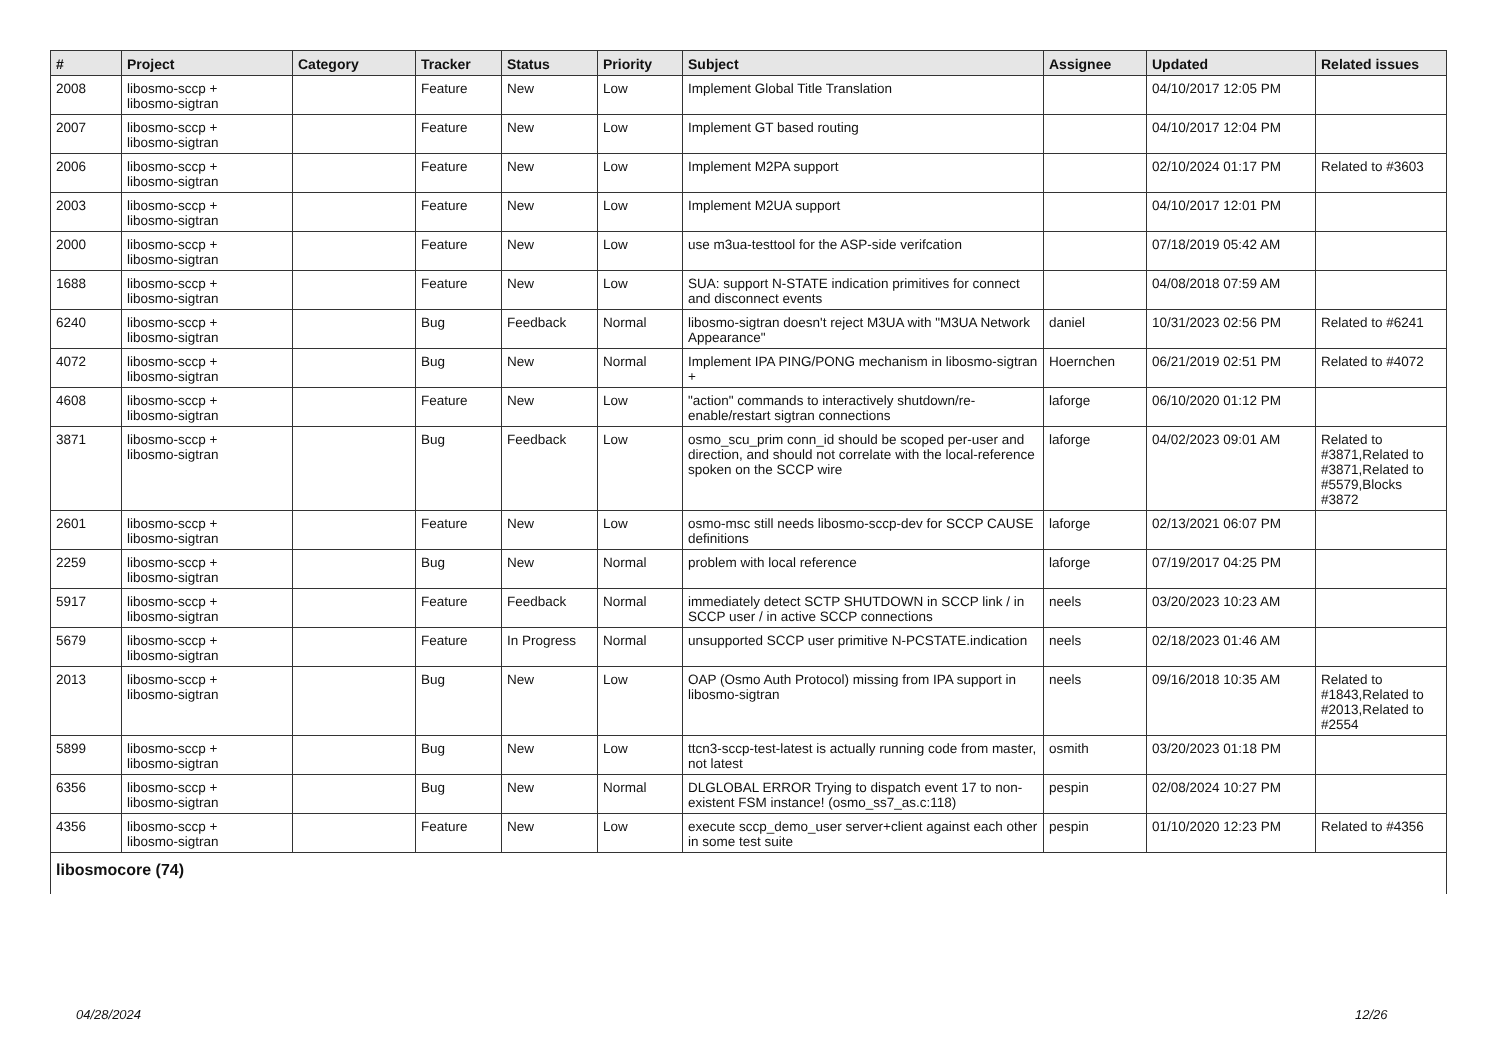| # | Project | Category | Tracker | Status | Priority | Subject | Assignee | Updated | Related issues |
| --- | --- | --- | --- | --- | --- | --- | --- | --- | --- |
| 2008 | libosmo-sccp + libosmo-sigtran | | Feature | New | Low | Implement Global Title Translation | | 04/10/2017 12:05 PM | |
| 2007 | libosmo-sccp + libosmo-sigtran | | Feature | New | Low | Implement GT based routing | | 04/10/2017 12:04 PM | |
| 2006 | libosmo-sccp + libosmo-sigtran | | Feature | New | Low | Implement M2PA support | | 02/10/2024 01:17 PM | Related to #3603 |
| 2003 | libosmo-sccp + libosmo-sigtran | | Feature | New | Low | Implement M2UA support | | 04/10/2017 12:01 PM | |
| 2000 | libosmo-sccp + libosmo-sigtran | | Feature | New | Low | use m3ua-testtool for the ASP-side verifcation | | 07/18/2019 05:42 AM | |
| 1688 | libosmo-sccp + libosmo-sigtran | | Feature | New | Low | SUA: support N-STATE indication primitives for connect and disconnect events | | 04/08/2018 07:59 AM | |
| 6240 | libosmo-sccp + libosmo-sigtran | | Bug | Feedback | Normal | libosmo-sigtran doesn't reject M3UA with "M3UA Network Appearance" | daniel | 10/31/2023 02:56 PM | Related to #6241 |
| 4072 | libosmo-sccp + libosmo-sigtran | | Bug | New | Normal | Implement IPA PING/PONG mechanism in libosmo-sigtran + | Hoernchen | 06/21/2019 02:51 PM | Related to #4072 |
| 4608 | libosmo-sccp + libosmo-sigtran | | Feature | New | Low | "action" commands to interactively shutdown/re-enable/restart sigtran connections | laforge | 06/10/2020 01:12 PM | |
| 3871 | libosmo-sccp + libosmo-sigtran | | Bug | Feedback | Low | osmo_scu_prim conn_id should be scoped per-user and direction, and should not correlate with the local-reference spoken on the SCCP wire | laforge | 04/02/2023 09:01 AM | Related to #3871,Related to #3871,Related to #5579,Blocks #3872 |
| 2601 | libosmo-sccp + libosmo-sigtran | | Feature | New | Low | osmo-msc still needs libosmo-sccp-dev for SCCP CAUSE definitions | laforge | 02/13/2021 06:07 PM | |
| 2259 | libosmo-sccp + libosmo-sigtran | | Bug | New | Normal | problem with local reference | laforge | 07/19/2017 04:25 PM | |
| 5917 | libosmo-sccp + libosmo-sigtran | | Feature | Feedback | Normal | immediately detect SCTP SHUTDOWN in SCCP link / in SCCP user / in active SCCP connections | neels | 03/20/2023 10:23 AM | |
| 5679 | libosmo-sccp + libosmo-sigtran | | Feature | In Progress | Normal | unsupported SCCP user primitive N-PCSTATE.indication | neels | 02/18/2023 01:46 AM | |
| 2013 | libosmo-sccp + libosmo-sigtran | | Bug | New | Low | OAP (Osmo Auth Protocol) missing from IPA support in libosmo-sigtran | neels | 09/16/2018 10:35 AM | Related to #1843,Related to #2013,Related to #2554 |
| 5899 | libosmo-sccp + libosmo-sigtran | | Bug | New | Low | ttcn3-sccp-test-latest is actually running code from master, not latest | osmith | 03/20/2023 01:18 PM | |
| 6356 | libosmo-sccp + libosmo-sigtran | | Bug | New | Normal | DLGLOBAL ERROR Trying to dispatch event 17 to non-existent FSM instance! (osmo_ss7_as.c:118) | pespin | 02/08/2024 10:27 PM | |
| 4356 | libosmo-sccp + libosmo-sigtran | | Feature | New | Low | execute sccp_demo_user server+client against each other in some test suite | pespin | 01/10/2020 12:23 PM | Related to #4356 |
| libosmocore (74) | | | | | | | | | |
04/28/2024 12/26